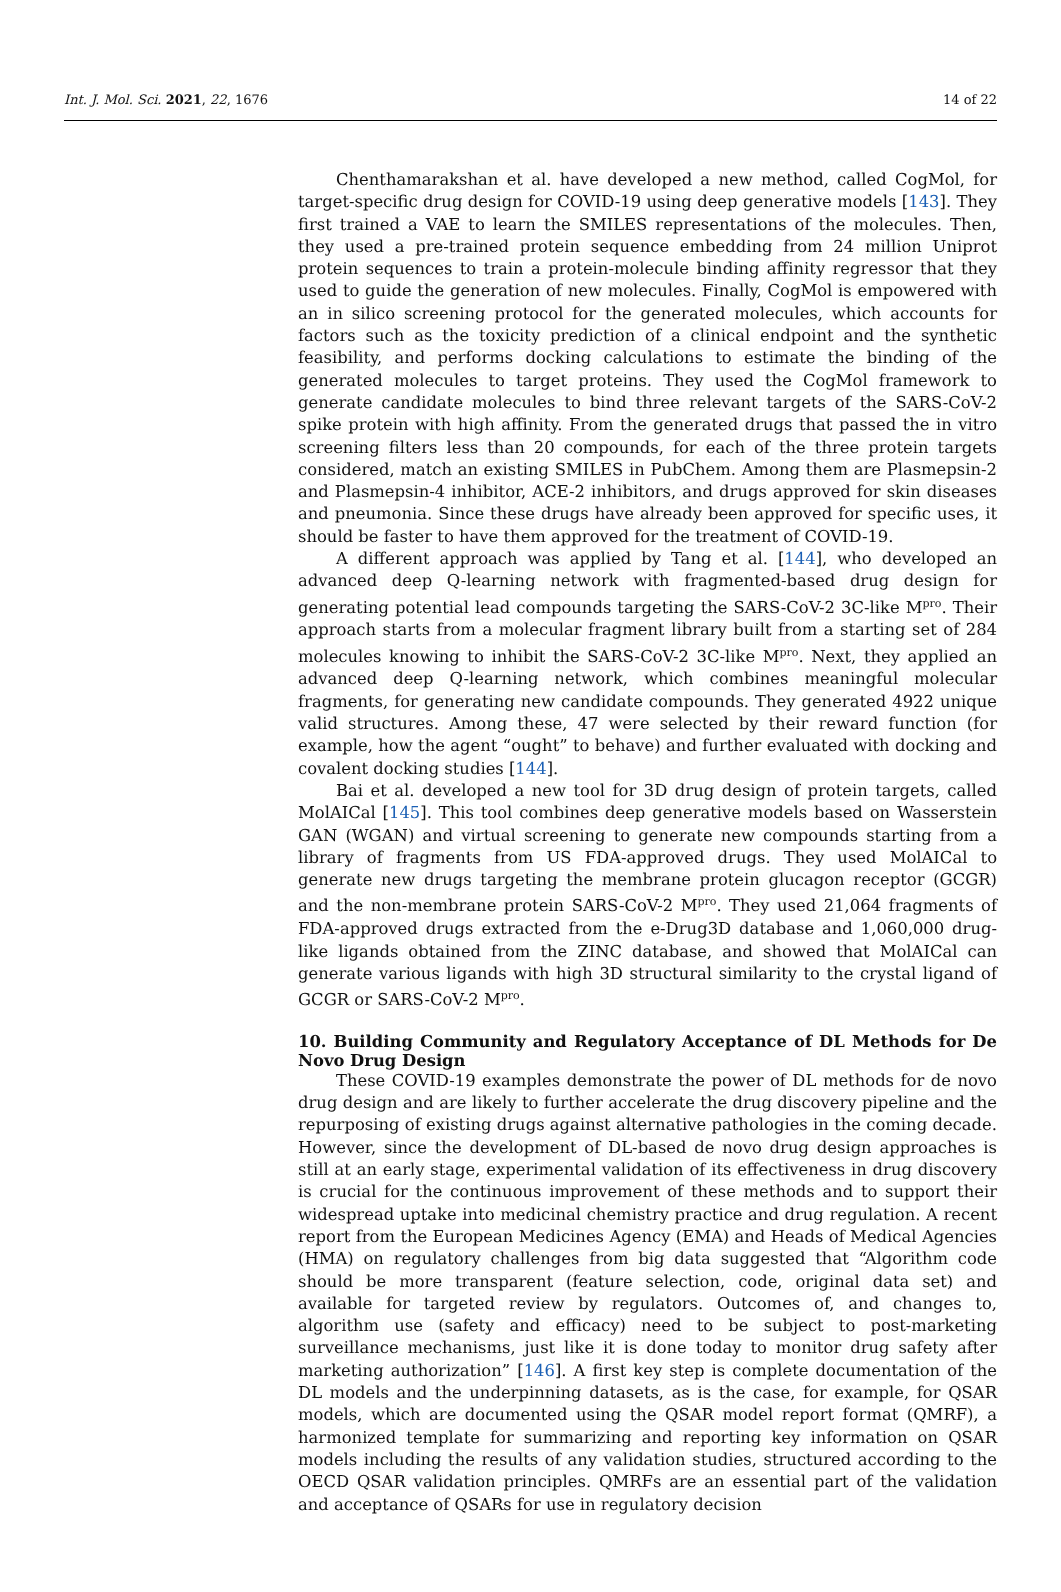Int. J. Mol. Sci. 2021, 22, 1676 14 of 22
Chenthamarakshan et al. have developed a new method, called CogMol, for target-specific drug design for COVID-19 using deep generative models [143]. They first trained a VAE to learn the SMILES representations of the molecules. Then, they used a pre-trained protein sequence embedding from 24 million Uniprot protein sequences to train a protein-molecule binding affinity regressor that they used to guide the generation of new molecules. Finally, CogMol is empowered with an in silico screening protocol for the generated molecules, which accounts for factors such as the toxicity prediction of a clinical endpoint and the synthetic feasibility, and performs docking calculations to estimate the binding of the generated molecules to target proteins. They used the CogMol framework to generate candidate molecules to bind three relevant targets of the SARS-CoV-2 spike protein with high affinity. From the generated drugs that passed the in vitro screening filters less than 20 compounds, for each of the three protein targets considered, match an existing SMILES in PubChem. Among them are Plasmepsin-2 and Plasmepsin-4 inhibitor, ACE-2 inhibitors, and drugs approved for skin diseases and pneumonia. Since these drugs have already been approved for specific uses, it should be faster to have them approved for the treatment of COVID-19.
A different approach was applied by Tang et al. [144], who developed an advanced deep Q-learning network with fragmented-based drug design for generating potential lead compounds targeting the SARS-CoV-2 3C-like M<sup>pro</sup>. Their approach starts from a molecular fragment library built from a starting set of 284 molecules knowing to inhibit the SARS-CoV-2 3C-like M<sup>pro</sup>. Next, they applied an advanced deep Q-learning network, which combines meaningful molecular fragments, for generating new candidate compounds. They generated 4922 unique valid structures. Among these, 47 were selected by their reward function (for example, how the agent “ought” to behave) and further evaluated with docking and covalent docking studies [144].
Bai et al. developed a new tool for 3D drug design of protein targets, called MolAICal [145]. This tool combines deep generative models based on Wasserstein GAN (WGAN) and virtual screening to generate new compounds starting from a library of fragments from US FDA-approved drugs. They used MolAICal to generate new drugs targeting the membrane protein glucagon receptor (GCGR) and the non-membrane protein SARS-CoV-2 M<sup>pro</sup>. They used 21,064 fragments of FDA-approved drugs extracted from the e-Drug3D database and 1,060,000 drug-like ligands obtained from the ZINC database, and showed that MolAICal can generate various ligands with high 3D structural similarity to the crystal ligand of GCGR or SARS-CoV-2 M<sup>pro</sup>.
10. Building Community and Regulatory Acceptance of DL Methods for De Novo Drug Design
These COVID-19 examples demonstrate the power of DL methods for de novo drug design and are likely to further accelerate the drug discovery pipeline and the repurposing of existing drugs against alternative pathologies in the coming decade. However, since the development of DL-based de novo drug design approaches is still at an early stage, experimental validation of its effectiveness in drug discovery is crucial for the continuous improvement of these methods and to support their widespread uptake into medicinal chemistry practice and drug regulation. A recent report from the European Medicines Agency (EMA) and Heads of Medical Agencies (HMA) on regulatory challenges from big data suggested that “Algorithm code should be more transparent (feature selection, code, original data set) and available for targeted review by regulators. Outcomes of, and changes to, algorithm use (safety and efficacy) need to be subject to post-marketing surveillance mechanisms, just like it is done today to monitor drug safety after marketing authorization” [146]. A first key step is complete documentation of the DL models and the underpinning datasets, as is the case, for example, for QSAR models, which are documented using the QSAR model report format (QMRF), a harmonized template for summarizing and reporting key information on QSAR models including the results of any validation studies, structured according to the OECD QSAR validation principles. QMRFs are an essential part of the validation and acceptance of QSARs for use in regulatory decision